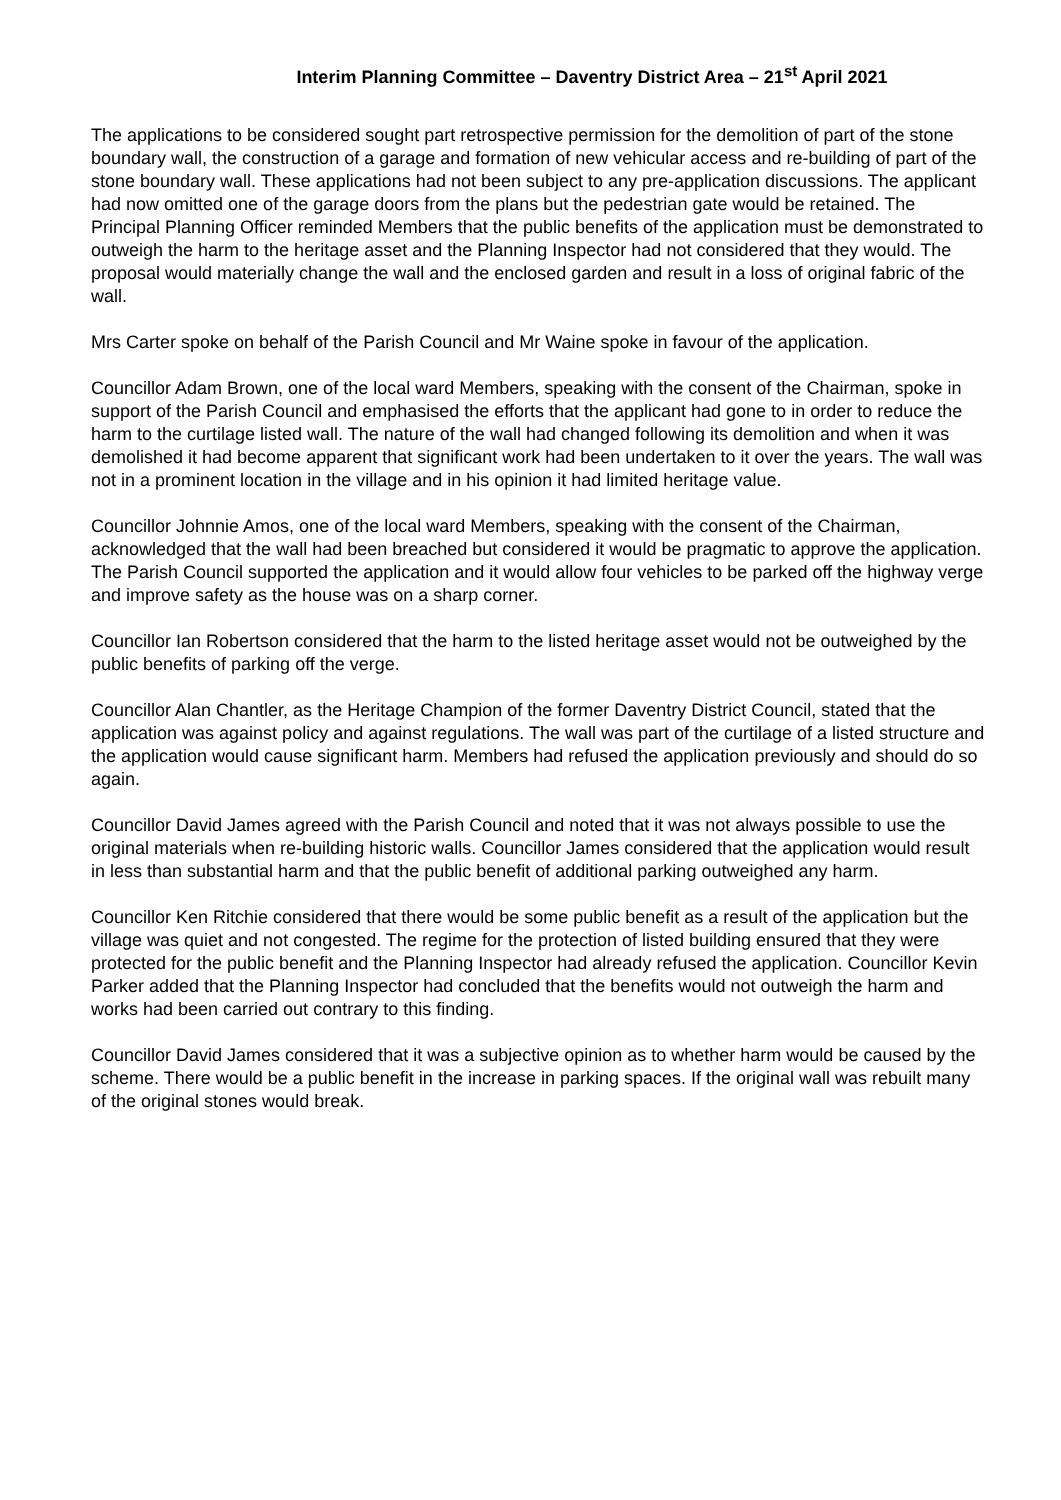Interim Planning Committee – Daventry District Area – 21<sup>st</sup> April 2021
The applications to be considered sought part retrospective permission for the demolition of part of the stone boundary wall, the construction of a garage and formation of new vehicular access and re-building of part of the stone boundary wall. These applications had not been subject to any pre-application discussions. The applicant had now omitted one of the garage doors from the plans but the pedestrian gate would be retained. The Principal Planning Officer reminded Members that the public benefits of the application must be demonstrated to outweigh the harm to the heritage asset and the Planning Inspector had not considered that they would. The proposal would materially change the wall and the enclosed garden and result in a loss of original fabric of the wall.
Mrs Carter spoke on behalf of the Parish Council and Mr Waine spoke in favour of the application.
Councillor Adam Brown, one of the local ward Members, speaking with the consent of the Chairman, spoke in support of the Parish Council and emphasised the efforts that the applicant had gone to in order to reduce the harm to the curtilage listed wall. The nature of the wall had changed following its demolition and when it was demolished it had become apparent that significant work had been undertaken to it over the years. The wall was not in a prominent location in the village and in his opinion it had limited heritage value.
Councillor Johnnie Amos, one of the local ward Members, speaking with the consent of the Chairman, acknowledged that the wall had been breached but considered it would be pragmatic to approve the application. The Parish Council supported the application and it would allow four vehicles to be parked off the highway verge and improve safety as the house was on a sharp corner.
Councillor Ian Robertson considered that the harm to the listed heritage asset would not be outweighed by the public benefits of parking off the verge.
Councillor Alan Chantler, as the Heritage Champion of the former Daventry District Council, stated that the application was against policy and against regulations. The wall was part of the curtilage of a listed structure and the application would cause significant harm. Members had refused the application previously and should do so again.
Councillor David James agreed with the Parish Council and noted that it was not always possible to use the original materials when re-building historic walls. Councillor James considered that the application would result in less than substantial harm and that the public benefit of additional parking outweighed any harm.
Councillor Ken Ritchie considered that there would be some public benefit as a result of the application but the village was quiet and not congested. The regime for the protection of listed building ensured that they were protected for the public benefit and the Planning Inspector had already refused the application. Councillor Kevin Parker added that the Planning Inspector had concluded that the benefits would not outweigh the harm and works had been carried out contrary to this finding.
Councillor David James considered that it was a subjective opinion as to whether harm would be caused by the scheme. There would be a public benefit in the increase in parking spaces. If the original wall was rebuilt many of the original stones would break.